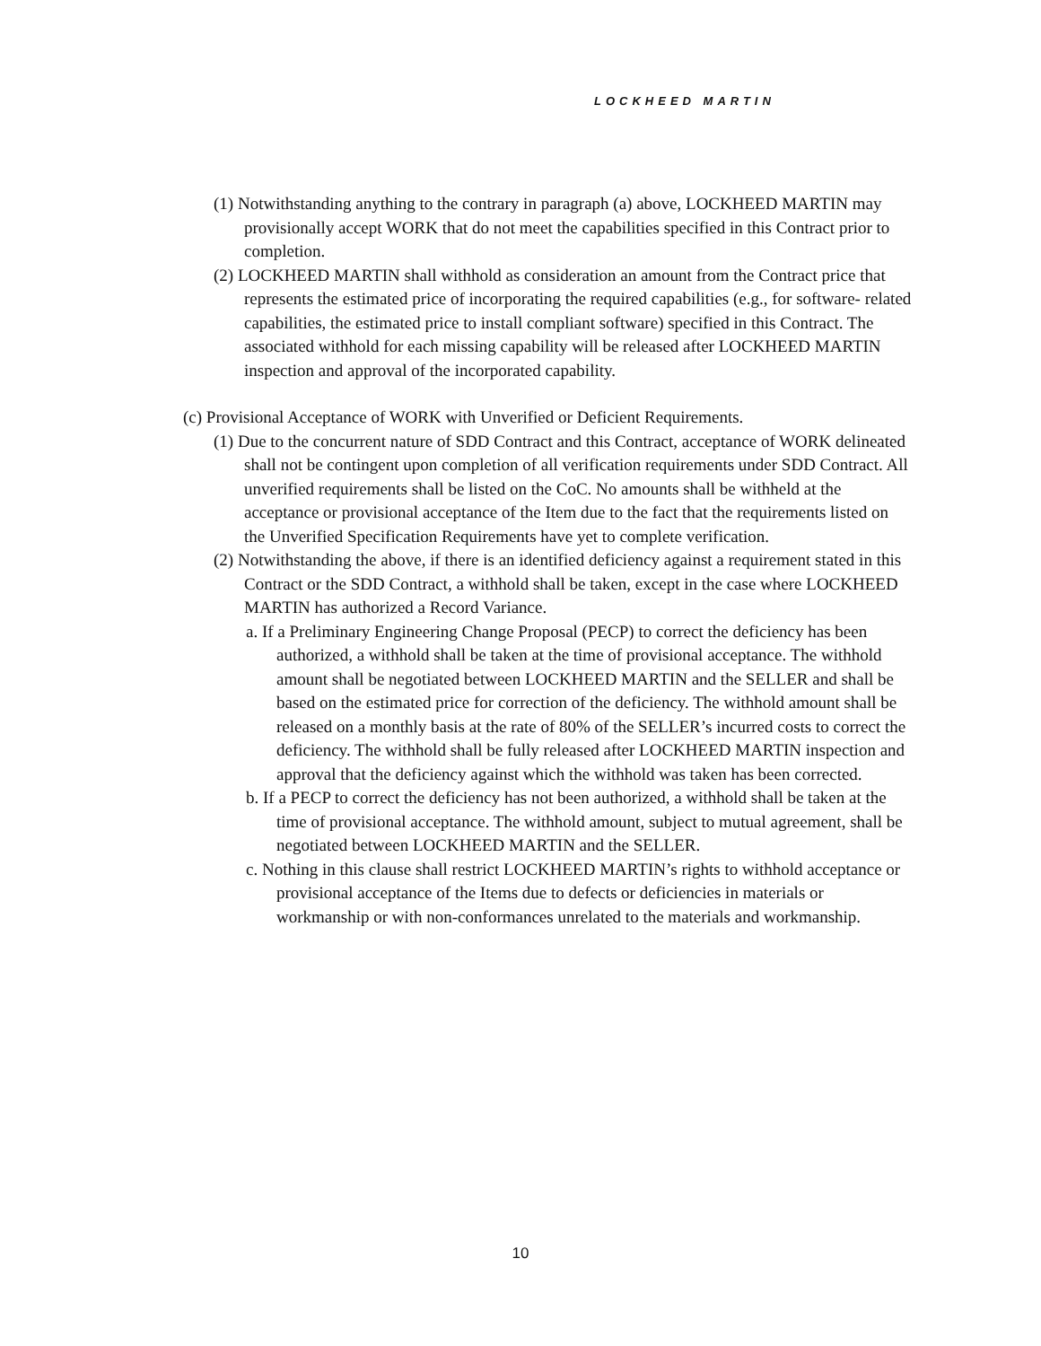LOCKHEED MARTIN
(1) Notwithstanding anything to the contrary in paragraph (a) above, LOCKHEED MARTIN may provisionally accept WORK that do not meet the capabilities specified in this Contract prior to completion.
(2) LOCKHEED MARTIN shall withhold as consideration an amount from the Contract price that represents the estimated price of incorporating the required capabilities (e.g., for software- related capabilities, the estimated price to install compliant software) specified in this Contract. The associated withhold for each missing capability will be released after LOCKHEED MARTIN inspection and approval of the incorporated capability.
(c) Provisional Acceptance of WORK with Unverified or Deficient Requirements.
(1) Due to the concurrent nature of SDD Contract and this Contract, acceptance of WORK delineated shall not be contingent upon completion of all verification requirements under SDD Contract. All unverified requirements shall be listed on the CoC. No amounts shall be withheld at the acceptance or provisional acceptance of the Item due to the fact that the requirements listed on the Unverified Specification Requirements have yet to complete verification.
(2) Notwithstanding the above, if there is an identified deficiency against a requirement stated in this Contract or the SDD Contract, a withhold shall be taken, except in the case where LOCKHEED MARTIN has authorized a Record Variance.
a. If a Preliminary Engineering Change Proposal (PECP) to correct the deficiency has been authorized, a withhold shall be taken at the time of provisional acceptance. The withhold amount shall be negotiated between LOCKHEED MARTIN and the SELLER and shall be based on the estimated price for correction of the deficiency. The withhold amount shall be released on a monthly basis at the rate of 80% of the SELLER’s incurred costs to correct the deficiency. The withhold shall be fully released after LOCKHEED MARTIN inspection and approval that the deficiency against which the withhold was taken has been corrected.
b. If a PECP to correct the deficiency has not been authorized, a withhold shall be taken at the time of provisional acceptance. The withhold amount, subject to mutual agreement, shall be negotiated between LOCKHEED MARTIN and the SELLER.
c. Nothing in this clause shall restrict LOCKHEED MARTIN’s rights to withhold acceptance or provisional acceptance of the Items due to defects or deficiencies in materials or workmanship or with non-conformances unrelated to the materials and workmanship.
10